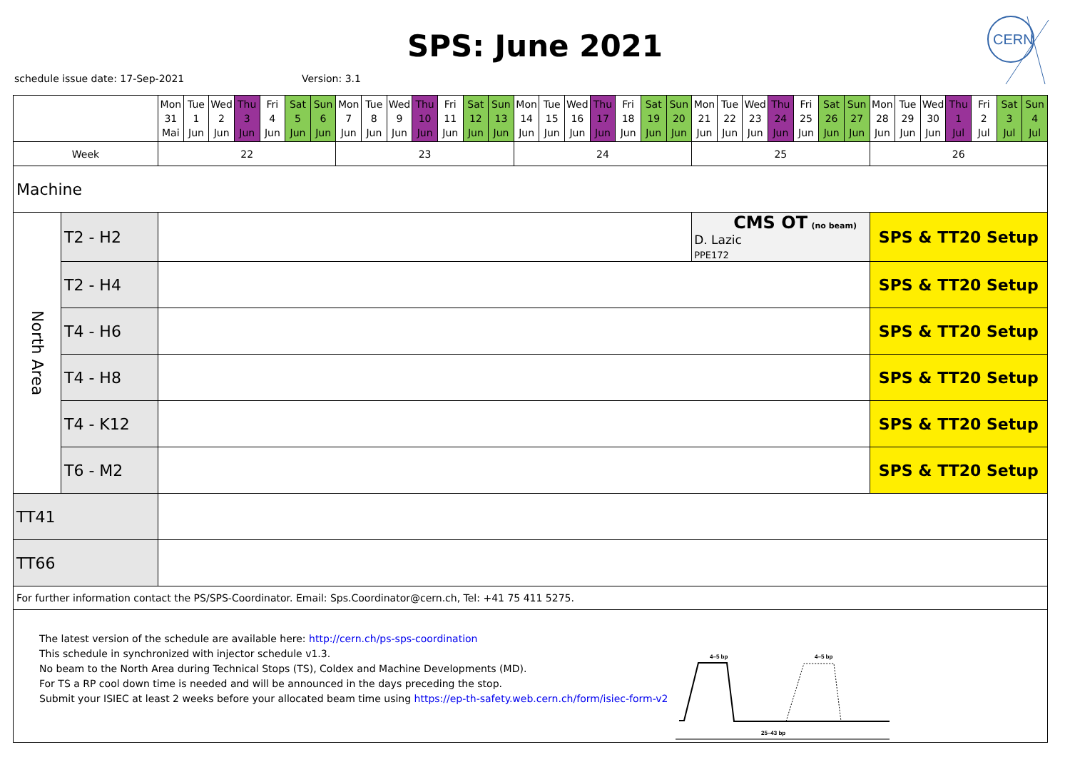SPS: June 2021
schedule issue date: 17-Sep-2021
Version: 3.1
CERN
| | | Mon 31 Mai | Tue 1 Jun | Wed 2 Jun | Thu 3 Jun | Fri 4 Jun | Sat 5 Jun | Sun 6 Jun | Mon 7 Jun | Tue 8 Jun | Wed 9 Jun | Thu 10 Jun | Fri 11 Jun | Sat 12 Jun | Sun 13 Jun | Mon 14 Jun | Tue 15 Jun | Wed 16 Jun | Thu 17 Jun | Fri 18 Jun | Sat 19 Jun | Sun 20 Jun | Mon 21 Jun | Tue 22 Jun | Wed 23 Jun | Thu 24 Jun | Fri 25 Jun | Sat 26 Jun | Sun 27 Jun | Mon 28 Jun | Tue 29 Jun | Wed 30 Jun | Thu 1 Jul | Fri 2 Jul | Sat 3 Jul | Sun 4 Jul |
| Week | | 22 | | | | | | | 23 | | | | | | | 24 | | | | | | | 25 | | | | | | | 26 | | | | | | |
| Machine | | | | | | | | | | | | | | | | | | | | | | | | | | | | | | | | | | | | |
| North Area | T2 - H2 | | | | | | | | | | | | | | | | | | | | | | CMS OT (no beam) D. Lazic PPE172 | | | | | | | SPS & TT20 Setup | | | | | | |
| | T2 - H4 | | | | | | | | | | | | | | | | | | | | | | | | | | | | | SPS & TT20 Setup | | | | | | |
| | T4 - H6 | | | | | | | | | | | | | | | | | | | | | | | | | | | | | SPS & TT20 Setup | | | | | | |
| | T4 - H8 | | | | | | | | | | | | | | | | | | | | | | | | | | | | | SPS & TT20 Setup | | | | | | |
| | T4 - K12 | | | | | | | | | | | | | | | | | | | | | | | | | | | | | SPS & TT20 Setup | | | | | | |
| | T6 - M2 | | | | | | | | | | | | | | | | | | | | | | | | | | | | | SPS & TT20 Setup | | | | | | |
| TT41 | | | | | | | | | | | | | | | | | | | | | | | | | | | | | | | | | | | | |
| TT66 | | | | | | | | | | | | | | | | | | | | | | | | | | | | | | | | | | | | |
| For further information contact the PS/SPS-Coordinator. Email: Sps.Coordinator@cern.ch, Tel: +41 75 411 5275. | | | | | | | | | | | | | | | | | | | | | | | | | | | | | | | | | | | | |
| The latest version of the schedule are available here: http://cern.ch/ps-sps-coordination This schedule in synchronized with injector schedule v1.3. No beam to the North Area during Technical Stops (TS), Coldex and Machine Developments (MD). For TS a RP cool down time is needed and will be announced in the days preceding the stop. Submit your ISIEC at least 2 weeks before your allocated beam time using https://ep-th-safety.web.cern.ch/form/isiec-form-v2 4–5 bp 4–5 bp 25–43 bp | | | | | | | | | | | | | | | | | | | | | | | | | | | | | | | | | | | | |